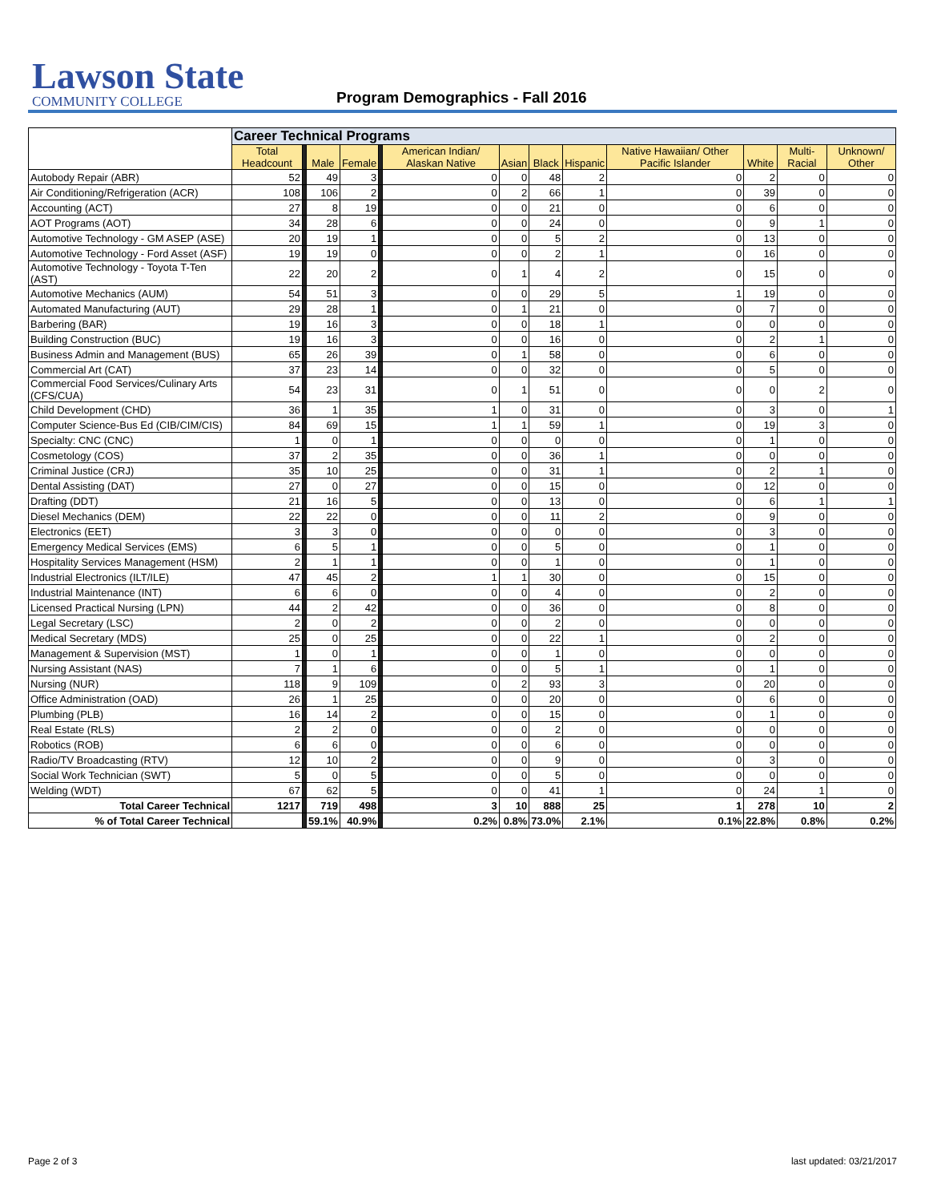Lawson State
COMMUNITY COLLEGE
Program Demographics - Fall 2016
| | Career Technical Programs | | | | | | | | | | | | |
| | Total Headcount | | Male | Female | | American Indian/ Alaskan Native | Asian | Black | Hispanic | Native Hawaiian/ Other Pacific Islander | White | Multi-Racial | Unknown/ Other |
| Autobody Repair (ABR) | 52 | | 49 | 3 | | 0 | 0 | 48 | 2 | 0 | 2 | 0 | 0 |
| Air Conditioning/Refrigeration (ACR) | 108 | | 106 | 2 | | 0 | 2 | 66 | 1 | 0 | 39 | 0 | 0 |
| Accounting (ACT) | 27 | | 8 | 19 | | 0 | 0 | 21 | 0 | 0 | 6 | 0 | 0 |
| AOT Programs (AOT) | 34 | | 28 | 6 | | 0 | 0 | 24 | 0 | 0 | 9 | 1 | 0 |
| Automotive Technology - GM ASEP (ASE) | 20 | | 19 | 1 | | 0 | 0 | 5 | 2 | 0 | 13 | 0 | 0 |
| Automotive Technology - Ford Asset (ASF) | 19 | | 19 | 0 | | 0 | 0 | 2 | 1 | 0 | 16 | 0 | 0 |
| Automotive Technology - Toyota T-Ten (AST) | 22 | | 20 | 2 | | 0 | 1 | 4 | 2 | 0 | 15 | 0 | 0 |
| Automotive Mechanics (AUM) | 54 | | 51 | 3 | | 0 | 0 | 29 | 5 | 1 | 19 | 0 | 0 |
| Automated Manufacturing (AUT) | 29 | | 28 | 1 | | 0 | 1 | 21 | 0 | 0 | 7 | 0 | 0 |
| Barbering (BAR) | 19 | | 16 | 3 | | 0 | 0 | 18 | 1 | 0 | 0 | 0 | 0 |
| Building Construction (BUC) | 19 | | 16 | 3 | | 0 | 0 | 16 | 0 | 0 | 2 | 1 | 0 |
| Business Admin and Management (BUS) | 65 | | 26 | 39 | | 0 | 1 | 58 | 0 | 0 | 6 | 0 | 0 |
| Commercial Art (CAT) | 37 | | 23 | 14 | | 0 | 0 | 32 | 0 | 0 | 5 | 0 | 0 |
| Commercial Food Services/Culinary Arts (CFS/CUA) | 54 | | 23 | 31 | | 0 | 1 | 51 | 0 | 0 | 0 | 2 | 0 |
| Child Development (CHD) | 36 | | 1 | 35 | | 1 | 0 | 31 | 0 | 0 | 3 | 0 | 1 |
| Computer Science-Bus Ed (CIB/CIM/CIS) | 84 | | 69 | 15 | | 1 | 1 | 59 | 1 | 0 | 19 | 3 | 0 |
| Specialty: CNC (CNC) | 1 | | 0 | 1 | | 0 | 0 | 0 | 0 | 0 | 1 | 0 | 0 |
| Cosmetology (COS) | 37 | | 2 | 35 | | 0 | 0 | 36 | 1 | 0 | 0 | 0 | 0 |
| Criminal Justice (CRJ) | 35 | | 10 | 25 | | 0 | 0 | 31 | 1 | 0 | 2 | 1 | 0 |
| Dental Assisting (DAT) | 27 | | 0 | 27 | | 0 | 0 | 15 | 0 | 0 | 12 | 0 | 0 |
| Drafting (DDT) | 21 | | 16 | 5 | | 0 | 0 | 13 | 0 | 0 | 6 | 1 | 1 |
| Diesel Mechanics (DEM) | 22 | | 22 | 0 | | 0 | 0 | 11 | 2 | 0 | 9 | 0 | 0 |
| Electronics (EET) | 3 | | 3 | 0 | | 0 | 0 | 0 | 0 | 0 | 3 | 0 | 0 |
| Emergency Medical Services (EMS) | 6 | | 5 | 1 | | 0 | 0 | 5 | 0 | 0 | 1 | 0 | 0 |
| Hospitality Services Management (HSM) | 2 | | 1 | 1 | | 0 | 0 | 1 | 0 | 0 | 1 | 0 | 0 |
| Industrial Electronics (ILT/ILE) | 47 | | 45 | 2 | | 1 | 1 | 30 | 0 | 0 | 15 | 0 | 0 |
| Industrial Maintenance (INT) | 6 | | 6 | 0 | | 0 | 0 | 4 | 0 | 0 | 2 | 0 | 0 |
| Licensed Practical Nursing (LPN) | 44 | | 2 | 42 | | 0 | 0 | 36 | 0 | 0 | 8 | 0 | 0 |
| Legal Secretary (LSC) | 2 | | 0 | 2 | | 0 | 0 | 2 | 0 | 0 | 0 | 0 | 0 |
| Medical Secretary (MDS) | 25 | | 0 | 25 | | 0 | 0 | 22 | 1 | 0 | 2 | 0 | 0 |
| Management & Supervision (MST) | 1 | | 0 | 1 | | 0 | 0 | 1 | 0 | 0 | 0 | 0 | 0 |
| Nursing Assistant (NAS) | 7 | | 1 | 6 | | 0 | 0 | 5 | 1 | 0 | 1 | 0 | 0 |
| Nursing (NUR) | 118 | | 9 | 109 | | 0 | 2 | 93 | 3 | 0 | 20 | 0 | 0 |
| Office Administration (OAD) | 26 | | 1 | 25 | | 0 | 0 | 20 | 0 | 0 | 6 | 0 | 0 |
| Plumbing (PLB) | 16 | | 14 | 2 | | 0 | 0 | 15 | 0 | 0 | 1 | 0 | 0 |
| Real Estate (RLS) | 2 | | 2 | 0 | | 0 | 0 | 2 | 0 | 0 | 0 | 0 | 0 |
| Robotics (ROB) | 6 | | 6 | 0 | | 0 | 0 | 6 | 0 | 0 | 0 | 0 | 0 |
| Radio/TV Broadcasting (RTV) | 12 | | 10 | 2 | | 0 | 0 | 9 | 0 | 0 | 3 | 0 | 0 |
| Social Work Technician (SWT) | 5 | | 0 | 5 | | 0 | 0 | 5 | 0 | 0 | 0 | 0 | 0 |
| Welding (WDT) | 67 | | 62 | 5 | | 0 | 0 | 41 | 1 | 0 | 24 | 1 | 0 |
| Total Career Technical | 1217 | | 719 | 498 | | 3 | 10 | 888 | 25 | 1 | 278 | 10 | 2 |
| % of Total Career Technical | | | 59.1% | 40.9% | | 0.2% | 0.8% | 73.0% | 2.1% | 0.1% | 22.8% | 0.8% | 0.2% |
Page 2 of 3 last updated: 03/21/2017